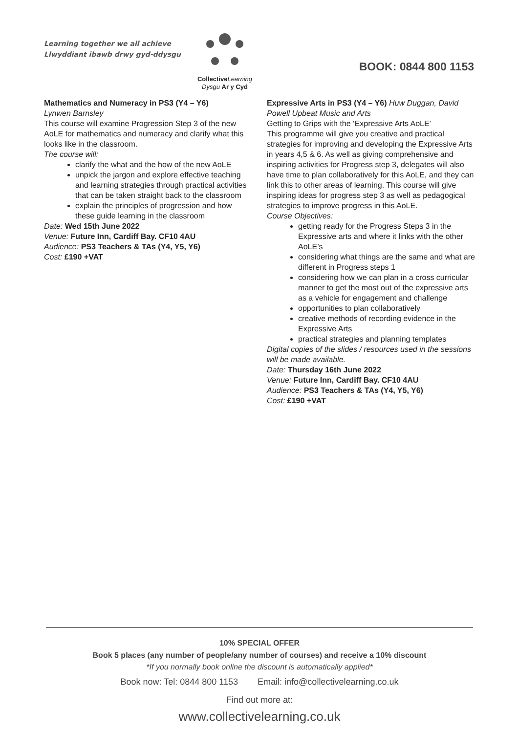Learning together we all achieve
Llwyddiant ibawb drwy gyd-ddysgu
Collective Learning
Dysgu Ar y Cyd
BOOK: 0844 800 1153
Mathematics and Numeracy in PS3 (Y4 – Y6)
Lynwen Barnsley
This course will examine Progression Step 3 of the new AoLE for mathematics and numeracy and clarify what this looks like in the classroom.
The course will:
clarify the what and the how of the new AoLE
unpick the jargon and explore effective teaching and learning strategies through practical activities that can be taken straight back to the classroom
explain the principles of progression and how these guide learning in the classroom
Date: Wed 15th June 2022
Venue: Future Inn, Cardiff Bay. CF10 4AU
Audience: PS3 Teachers & TAs (Y4, Y5, Y6)
Cost: £190 +VAT
Expressive Arts in PS3 (Y4 – Y6) Huw Duggan, David Powell Upbeat Music and Arts
Getting to Grips with the ‘Expressive Arts AoLE’
This programme will give you creative and practical strategies for improving and developing the Expressive Arts in years 4,5 & 6. As well as giving comprehensive and inspiring activities for Progress step 3, delegates will also have time to plan collaboratively for this AoLE, and they can link this to other areas of learning. This course will give inspiring ideas for progress step 3 as well as pedagogical strategies to improve progress in this AoLE.
Course Objectives:
getting ready for the Progress Steps 3 in the Expressive arts and where it links with the other AoLE’s
considering what things are the same and what are different in Progress steps 1
considering how we can plan in a cross curricular manner to get the most out of the expressive arts as a vehicle for engagement and challenge
opportunities to plan collaboratively
creative methods of recording evidence in the Expressive Arts
practical strategies and planning templates
Digital copies of the slides / resources used in the sessions will be made available.
Date: Thursday 16th June 2022
Venue: Future Inn, Cardiff Bay. CF10 4AU
Audience: PS3 Teachers & TAs (Y4, Y5, Y6)
Cost: £190 +VAT
10% SPECIAL OFFER
Book 5 places (any number of people/any number of courses) and receive a 10% discount
*If you normally book online the discount is automatically applied*
Book now: Tel: 0844 800 1153 Email: info@collectivelearning.co.uk
Find out more at:
www.collectivelearning.co.uk